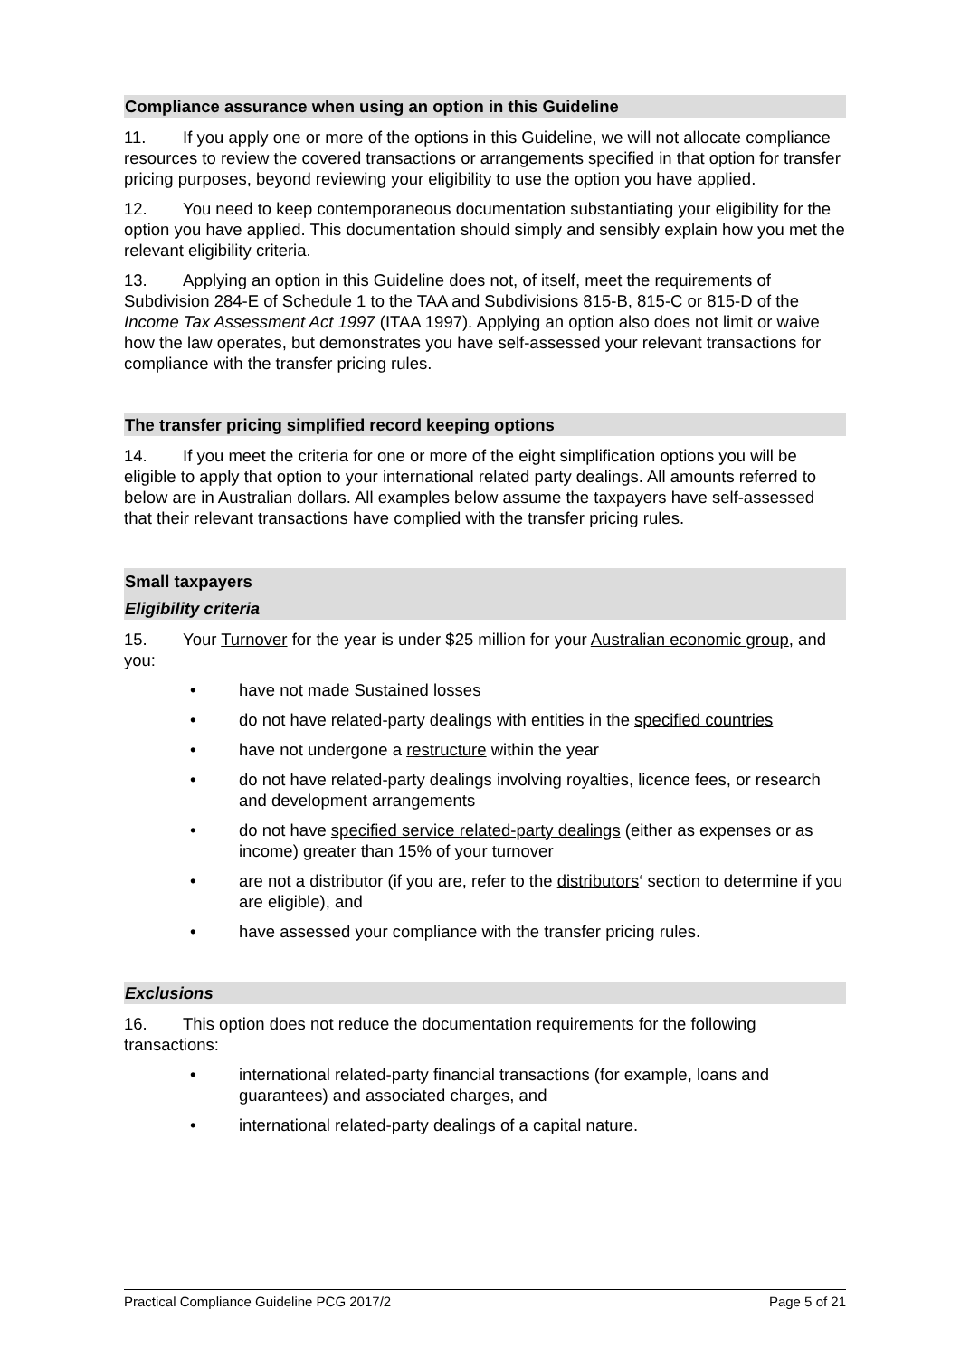Compliance assurance when using an option in this Guideline
11. If you apply one or more of the options in this Guideline, we will not allocate compliance resources to review the covered transactions or arrangements specified in that option for transfer pricing purposes, beyond reviewing your eligibility to use the option you have applied.
12. You need to keep contemporaneous documentation substantiating your eligibility for the option you have applied. This documentation should simply and sensibly explain how you met the relevant eligibility criteria.
13. Applying an option in this Guideline does not, of itself, meet the requirements of Subdivision 284-E of Schedule 1 to the TAA and Subdivisions 815-B, 815-C or 815-D of the Income Tax Assessment Act 1997 (ITAA 1997). Applying an option also does not limit or waive how the law operates, but demonstrates you have self-assessed your relevant transactions for compliance with the transfer pricing rules.
The transfer pricing simplified record keeping options
14. If you meet the criteria for one or more of the eight simplification options you will be eligible to apply that option to your international related party dealings. All amounts referred to below are in Australian dollars. All examples below assume the taxpayers have self-assessed that their relevant transactions have complied with the transfer pricing rules.
Small taxpayers
Eligibility criteria
15. Your Turnover for the year is under $25 million for your Australian economic group, and you:
• have not made Sustained losses
• do not have related-party dealings with entities in the specified countries
• have not undergone a restructure within the year
• do not have related-party dealings involving royalties, licence fees, or research and development arrangements
• do not have specified service related-party dealings (either as expenses or as income) greater than 15% of your turnover
• are not a distributor (if you are, refer to the distributors‘ section to determine if you are eligible), and
• have assessed your compliance with the transfer pricing rules.
Exclusions
16. This option does not reduce the documentation requirements for the following transactions:
• international related-party financial transactions (for example, loans and guarantees) and associated charges, and
• international related-party dealings of a capital nature.
Practical Compliance Guideline PCG 2017/2 Page 5 of 21